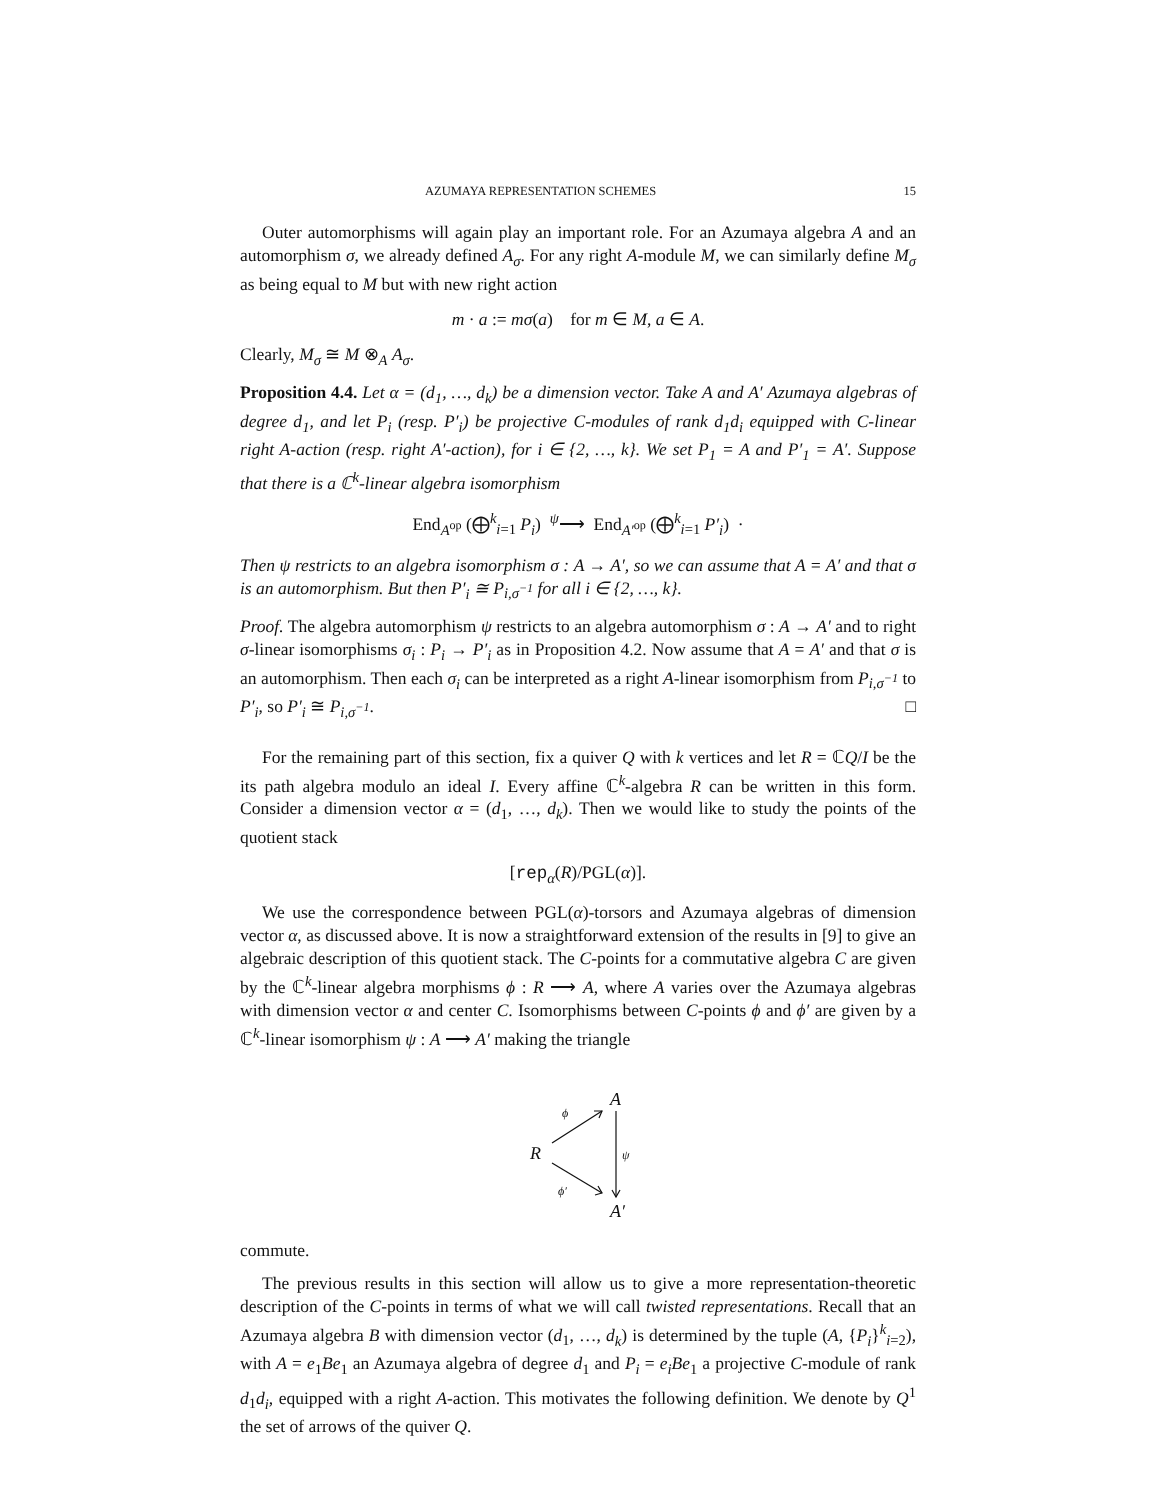AZUMAYA REPRESENTATION SCHEMES 15
Outer automorphisms will again play an important role. For an Azumaya algebra A and an automorphism σ, we already defined A<sub>σ</sub>. For any right A-module M, we can similarly define M<sub>σ</sub> as being equal to M but with new right action
m · a := mσ(a) for m ∈ M, a ∈ A.
Clearly, M<sub>σ</sub> ≅ M ⊗<sub>A</sub> A<sub>σ</sub>.
Proposition 4.4. Let α = (d<sub>1</sub>, …, d<sub>k</sub>) be a dimension vector. Take A and A′ Azumaya algebras of degree d<sub>1</sub>, and let P<sub>i</sub> (resp. P′<sub>i</sub>) be projective C-modules of rank d<sub>1</sub>d<sub>i</sub> equipped with C-linear right A-action (resp. right A′-action), for i ∈ {2, …, k}. We set P<sub>1</sub> = A and P′<sub>1</sub> = A′. Suppose that there is a ℂ<sup>k</sup>-linear algebra isomorphism
End<sub>A<sup>op</sup></sub> (⨁<sup>k</sup><sub>i=1</sub> P<sub>i</sub>) <sup>ψ</sup>⟶ End<sub>A′<sup>op</sup></sub> (⨁<sup>k</sup><sub>i=1</sub> P′<sub>i</sub>) ·
Then ψ restricts to an algebra isomorphism σ : A → A′, so we can assume that A = A′ and that σ is an automorphism. But then P′<sub>i</sub> ≅ P<sub>i,σ<sup>−1</sup></sub> for all i ∈ {2, …, k}.
Proof. The algebra automorphism ψ restricts to an algebra automorphism σ : A → A′ and to right σ-linear isomorphisms σ<sub>i</sub> : P<sub>i</sub> → P′<sub>i</sub> as in Proposition 4.2. Now assume that A = A′ and that σ is an automorphism. Then each σ<sub>i</sub> can be interpreted as a right A-linear isomorphism from P<sub>i,σ<sup>−1</sup></sub> to P′<sub>i</sub>, so P′<sub>i</sub> ≅ P<sub>i,σ<sup>−1</sup></sub>. □
For the remaining part of this section, fix a quiver Q with k vertices and let R = ℂQ/I be the its path algebra modulo an ideal I. Every affine ℂ<sup>k</sup>-algebra R can be written in this form. Consider a dimension vector α = (d<sub>1</sub>, …, d<sub>k</sub>). Then we would like to study the points of the quotient stack
[rep<sub>α</sub>(R)/PGL(α)].
We use the correspondence between PGL(α)-torsors and Azumaya algebras of dimension vector α, as discussed above. It is now a straightforward extension of the results in [9] to give an algebraic description of this quotient stack. The C-points for a commutative algebra C are given by the ℂ<sup>k</sup>-linear algebra morphisms ϕ : R ⟶ A, where A varies over the Azumaya algebras with dimension vector α and center C. Isomorphisms between C-points ϕ and ϕ′ are given by a ℂ<sup>k</sup>-linear isomorphism ψ : A ⟶ A′ making the triangle
A
R
A′
ϕ
ϕ′
ψ
commute.
The previous results in this section will allow us to give a more representation-theoretic description of the C-points in terms of what we will call twisted representations. Recall that an Azumaya algebra B with dimension vector (d<sub>1</sub>, …, d<sub>k</sub>) is determined by the tuple (A, {P<sub>i</sub>}<sup>k</sup><sub>i=2</sub>), with A = e<sub>1</sub>Be<sub>1</sub> an Azumaya algebra of degree d<sub>1</sub> and P<sub>i</sub> = e<sub>i</sub>Be<sub>1</sub> a projective C-module of rank d<sub>1</sub>d<sub>i</sub>, equipped with a right A-action. This motivates the following definition. We denote by Q<sup>1</sup> the set of arrows of the quiver Q.